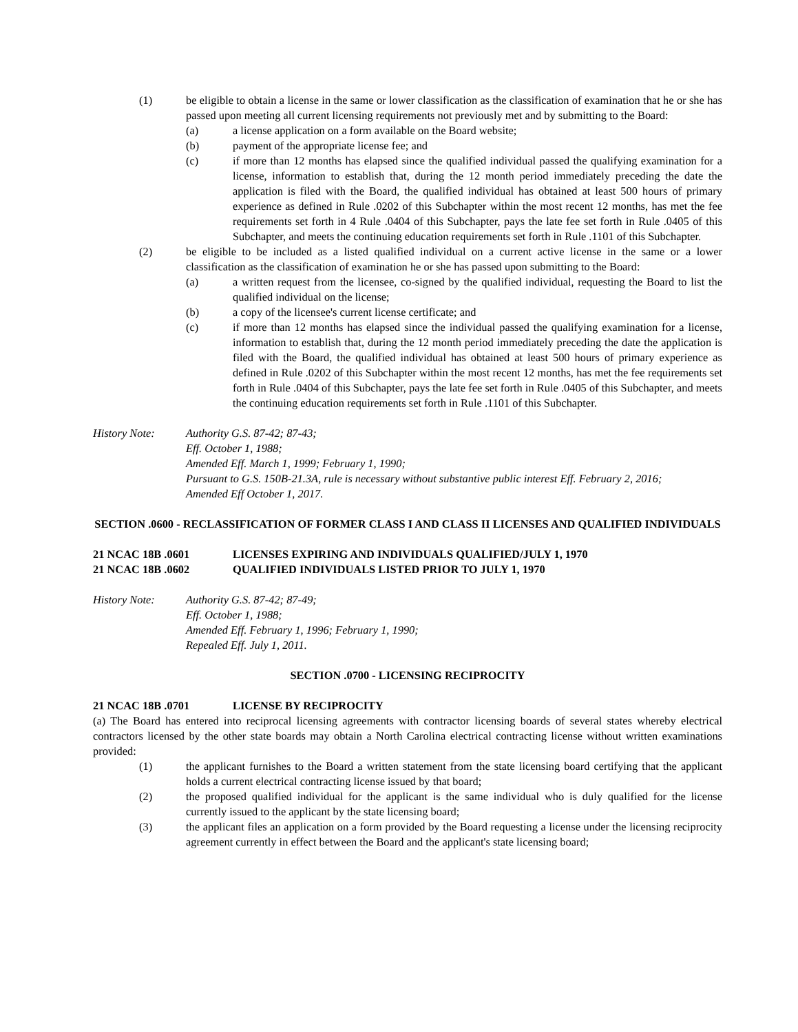(1) be eligible to obtain a license in the same or lower classification as the classification of examination that he or she has passed upon meeting all current licensing requirements not previously met and by submitting to the Board:
(a) a license application on a form available on the Board website;
(b) payment of the appropriate license fee; and
(c) if more than 12 months has elapsed since the qualified individual passed the qualifying examination for a license, information to establish that, during the 12 month period immediately preceding the date the application is filed with the Board, the qualified individual has obtained at least 500 hours of primary experience as defined in Rule .0202 of this Subchapter within the most recent 12 months, has met the fee requirements set forth in 4 Rule .0404 of this Subchapter, pays the late fee set forth in Rule .0405 of this Subchapter, and meets the continuing education requirements set forth in Rule .1101 of this Subchapter.
(2) be eligible to be included as a listed qualified individual on a current active license in the same or a lower classification as the classification of examination he or she has passed upon submitting to the Board:
(a) a written request from the licensee, co-signed by the qualified individual, requesting the Board to list the qualified individual on the license;
(b) a copy of the licensee's current license certificate; and
(c) if more than 12 months has elapsed since the individual passed the qualifying examination for a license, information to establish that, during the 12 month period immediately preceding the date the application is filed with the Board, the qualified individual has obtained at least 500 hours of primary experience as defined in Rule .0202 of this Subchapter within the most recent 12 months, has met the fee requirements set forth in Rule .0404 of this Subchapter, pays the late fee set forth in Rule .0405 of this Subchapter, and meets the continuing education requirements set forth in Rule .1101 of this Subchapter.
History Note: Authority G.S. 87-42; 87-43;
Eff. October 1, 1988;
Amended Eff. March 1, 1999; February 1, 1990;
Pursuant to G.S. 150B-21.3A, rule is necessary without substantive public interest Eff. February 2, 2016;
Amended Eff October 1, 2017.
SECTION .0600 - RECLASSIFICATION OF FORMER CLASS I AND CLASS II LICENSES AND QUALIFIED INDIVIDUALS
21 NCAC 18B .0601 LICENSES EXPIRING AND INDIVIDUALS QUALIFIED/JULY 1, 1970
21 NCAC 18B .0602 QUALIFIED INDIVIDUALS LISTED PRIOR TO JULY 1, 1970
History Note: Authority G.S. 87-42; 87-49;
Eff. October 1, 1988;
Amended Eff. February 1, 1996; February 1, 1990;
Repealed Eff. July 1, 2011.
SECTION .0700 - LICENSING RECIPROCITY
21 NCAC 18B .0701 LICENSE BY RECIPROCITY
(a) The Board has entered into reciprocal licensing agreements with contractor licensing boards of several states whereby electrical contractors licensed by the other state boards may obtain a North Carolina electrical contracting license without written examinations provided:
(1) the applicant furnishes to the Board a written statement from the state licensing board certifying that the applicant holds a current electrical contracting license issued by that board;
(2) the proposed qualified individual for the applicant is the same individual who is duly qualified for the license currently issued to the applicant by the state licensing board;
(3) the applicant files an application on a form provided by the Board requesting a license under the licensing reciprocity agreement currently in effect between the Board and the applicant's state licensing board;